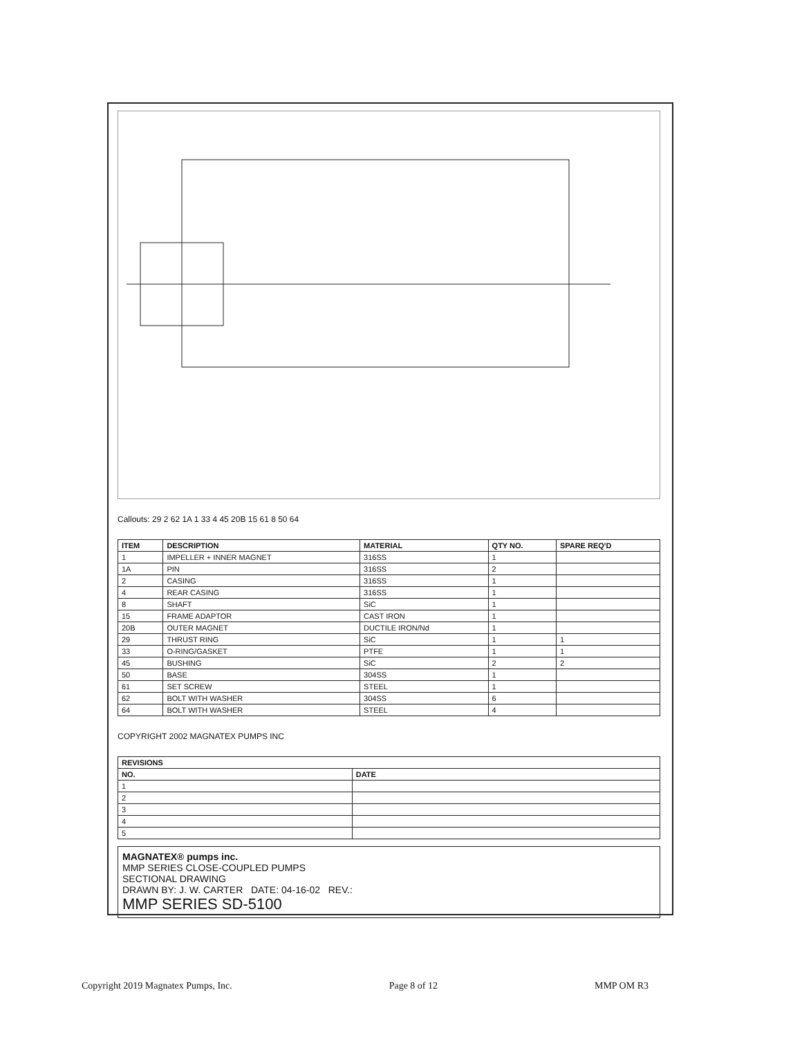Callouts: 29 2 62 1A 1 33 4 45 20B 15 61 8 50 64
| ITEM | DESCRIPTION | MATERIAL | QTY NO. | SPARE REQ'D |
| --- | --- | --- | --- | --- |
| 1 | IMPELLER + INNER MAGNET | 316SS | 1 | |
| 1A | PIN | 316SS | 2 | |
| 2 | CASING | 316SS | 1 | |
| 4 | REAR CASING | 316SS | 1 | |
| 8 | SHAFT | SiC | 1 | |
| 15 | FRAME ADAPTOR | CAST IRON | 1 | |
| 20B | OUTER MAGNET | DUCTILE IRON/Nd | 1 | |
| 29 | THRUST RING | SiC | 1 | 1 |
| 33 | O-RING/GASKET | PTFE | 1 | 1 |
| 45 | BUSHING | SiC | 2 | 2 |
| 50 | BASE | 304SS | 1 | |
| 61 | SET SCREW | STEEL | 1 | |
| 62 | BOLT WITH WASHER | 304SS | 6 | |
| 64 | BOLT WITH WASHER | STEEL | 4 | |
COPYRIGHT 2002 MAGNATEX PUMPS INC
| REVISIONS | |
| --- | --- |
| NO. | DATE |
| 1 | |
| 2 | |
| 3 | |
| 4 | |
| 5 | |
MAGNATEX® pumps inc.
MMP SERIES CLOSE-COUPLED PUMPS
SECTIONAL DRAWING
DRAWN BY: J. W. CARTER DATE: 04-16-02 REV.:
MMP SERIES SD-5100
Copyright 2019 Magnatex Pumps, Inc. Page 8 of 12 MMP OM R3